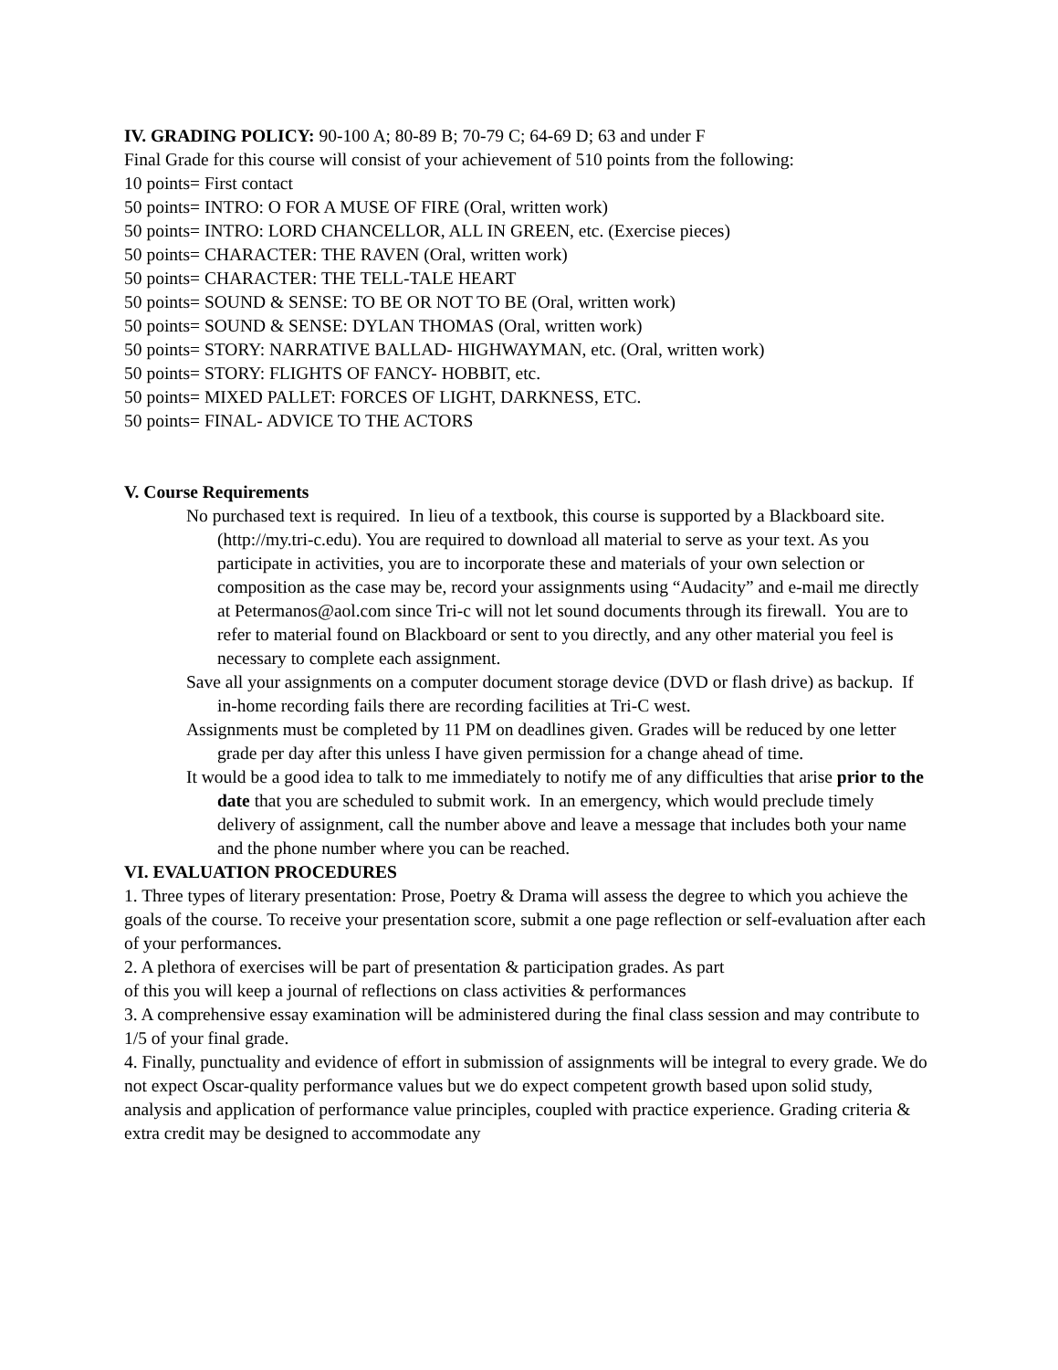IV. GRADING POLICY: 90-100 A; 80-89 B; 70-79 C; 64-69 D; 63 and under F
Final Grade for this course will consist of your achievement of 510 points from the following:
10 points= First contact
50 points= INTRO: O FOR A MUSE OF FIRE (Oral, written work)
50 points= INTRO: LORD CHANCELLOR, ALL IN GREEN, etc. (Exercise pieces)
50 points= CHARACTER: THE RAVEN (Oral, written work)
50 points= CHARACTER: THE TELL-TALE HEART
50 points= SOUND & SENSE: TO BE OR NOT TO BE (Oral, written work)
50 points= SOUND & SENSE: DYLAN THOMAS (Oral, written work)
50 points= STORY: NARRATIVE BALLAD- HIGHWAYMAN, etc. (Oral, written work)
50 points= STORY: FLIGHTS OF FANCY- HOBBIT, etc.
50 points= MIXED PALLET: FORCES OF LIGHT, DARKNESS, ETC.
50 points= FINAL- ADVICE TO THE ACTORS
V. Course Requirements
No purchased text is required. In lieu of a textbook, this course is supported by a Blackboard site. (http://my.tri-c.edu). You are required to download all material to serve as your text. As you participate in activities, you are to incorporate these and materials of your own selection or composition as the case may be, record your assignments using “Audacity” and e-mail me directly at Petermanos@aol.com since Tri-c will not let sound documents through its firewall. You are to refer to material found on Blackboard or sent to you directly, and any other material you feel is necessary to complete each assignment.
Save all your assignments on a computer document storage device (DVD or flash drive) as backup. If in-home recording fails there are recording facilities at Tri-C west.
Assignments must be completed by 11 PM on deadlines given. Grades will be reduced by one letter grade per day after this unless I have given permission for a change ahead of time.
It would be a good idea to talk to me immediately to notify me of any difficulties that arise prior to the date that you are scheduled to submit work. In an emergency, which would preclude timely delivery of assignment, call the number above and leave a message that includes both your name and the phone number where you can be reached.
VI. EVALUATION PROCEDURES
1. Three types of literary presentation: Prose, Poetry & Drama will assess the degree to which you achieve the goals of the course. To receive your presentation score, submit a one page reflection or self-evaluation after each of your performances.
2. A plethora of exercises will be part of presentation & participation grades. As part
of this you will keep a journal of reflections on class activities & performances
3. A comprehensive essay examination will be administered during the final class session and may contribute to 1/5 of your final grade.
4. Finally, punctuality and evidence of effort in submission of assignments will be integral to every grade. We do not expect Oscar-quality performance values but we do expect competent growth based upon solid study, analysis and application of performance value principles, coupled with practice experience. Grading criteria & extra credit may be designed to accommodate any